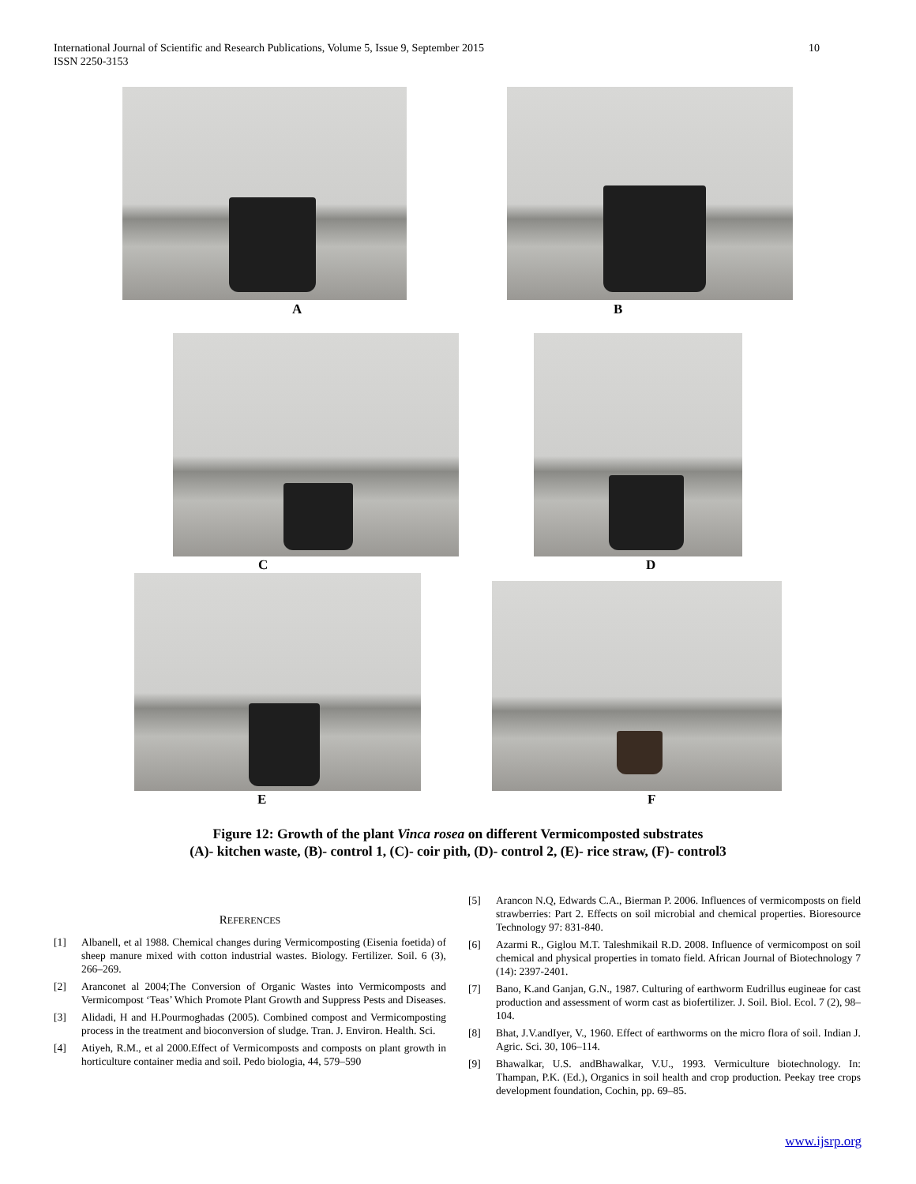10 International Journal of Scientific and Research Publications, Volume 5, Issue 9, September 2015
ISSN 2250-3153
A B
C D
E F
Figure 12: Growth of the plant Vinca rosea on different Vermicomposted substrates
(A)- kitchen waste, (B)- control 1, (C)- coir pith, (D)- control 2, (E)- rice straw, (F)- control3
REFERENCES
[1] Albanell, et al 1988. Chemical changes during Vermicomposting (Eisenia foetida) of sheep manure mixed with cotton industrial wastes. Biology. Fertilizer. Soil. 6 (3), 266–269.
[2] Aranconet al 2004;The Conversion of Organic Wastes into Vermicomposts and Vermicompost ‘Teas’ Which Promote Plant Growth and Suppress Pests and Diseases.
[3] Alidadi, H and H.Pourmoghadas (2005). Combined compost and Vermicomposting process in the treatment and bioconversion of sludge. Tran. J. Environ. Health. Sci.
[4] Atiyeh, R.M., et al 2000.Effect of Vermicomposts and composts on plant growth in horticulture container media and soil. Pedo biologia, 44, 579–590
[5] Arancon N.Q, Edwards C.A., Bierman P. 2006. Influences of vermicomposts on field strawberries: Part 2. Effects on soil microbial and chemical properties. Bioresource Technology 97: 831-840.
[6] Azarmi R., Giglou M.T. Taleshmikail R.D. 2008. Influence of vermicompost on soil chemical and physical properties in tomato field. African Journal of Biotechnology 7 (14): 2397-2401.
[7] Bano, K.and Ganjan, G.N., 1987. Culturing of earthworm Eudrillus eugineae for cast production and assessment of worm cast as biofertilizer. J. Soil. Biol. Ecol. 7 (2), 98–104.
[8] Bhat, J.V.andIyer, V., 1960. Effect of earthworms on the micro flora of soil. Indian J. Agric. Sci. 30, 106–114.
[9] Bhawalkar, U.S. andBhawalkar, V.U., 1993. Vermiculture biotechnology. In: Thampan, P.K. (Ed.), Organics in soil health and crop production. Peekay tree crops development foundation, Cochin, pp. 69–85.
www.ijsrp.org